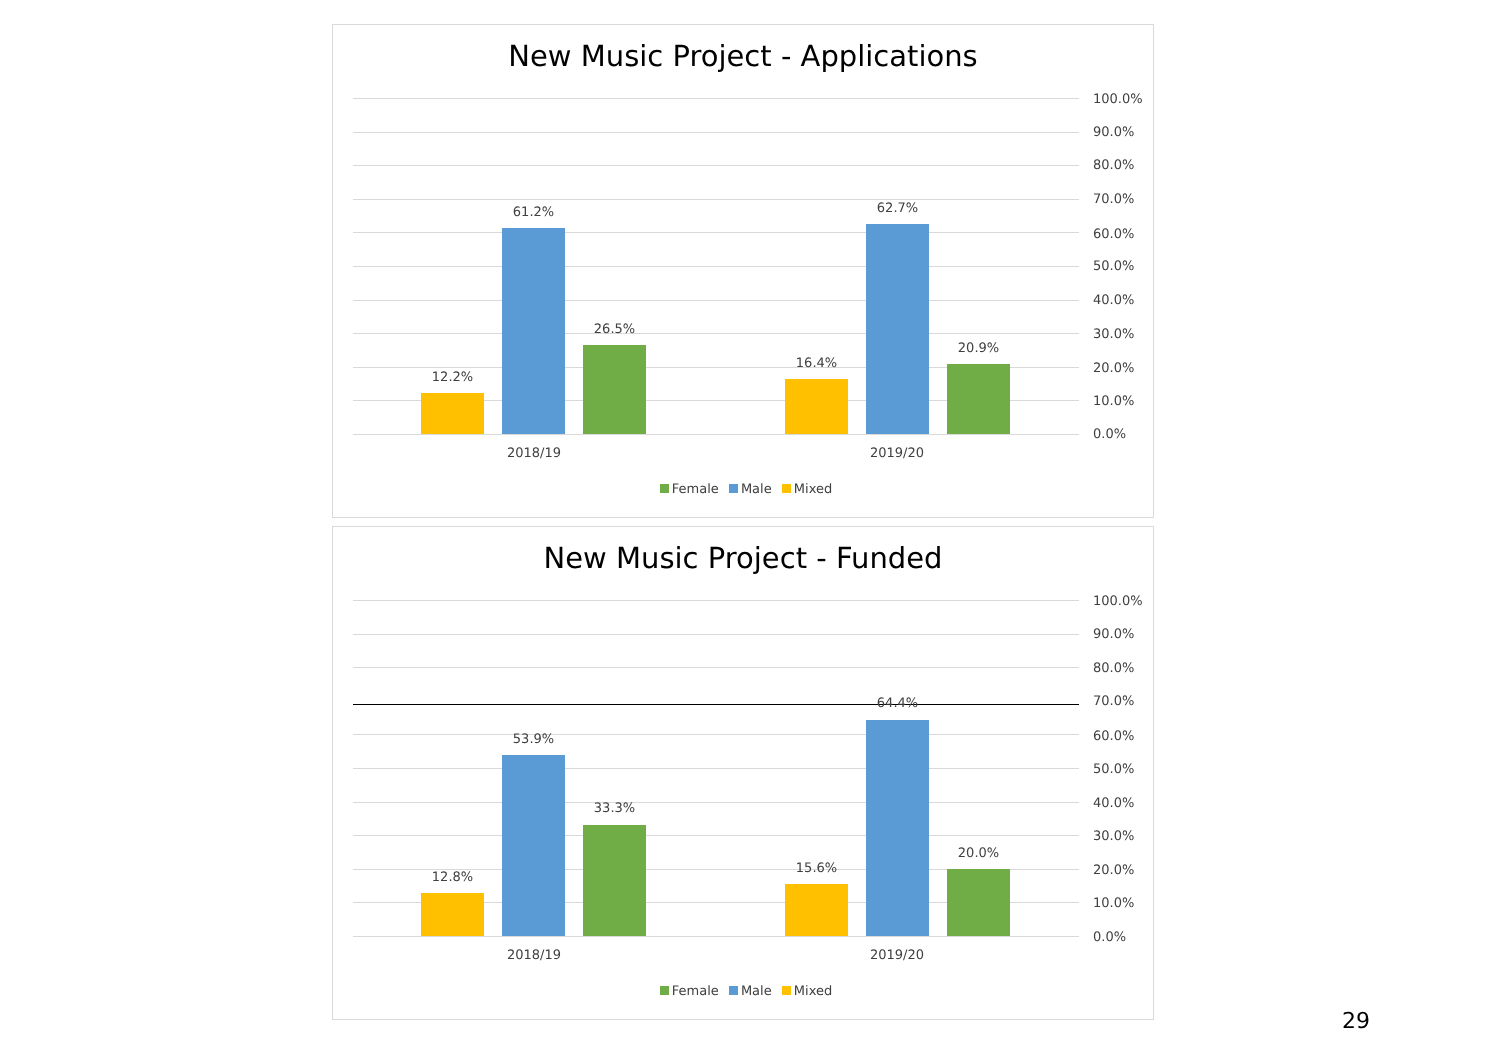New Music Project - Applications
12.2%
61.2%
26.5%
16.4%
62.7%
20.9%
100.0%
90.0%
80.0%
70.0%
60.0%
50.0%
40.0%
30.0%
20.0%
10.0%
0.0%
2018/19 2019/20
Female Male Mixed
New Music Project - Funded
12.8%
53.9%
33.3%
15.6%
64.4%
20.0%
100.0%
90.0%
80.0%
70.0%
60.0%
50.0%
40.0%
30.0%
20.0%
10.0%
0.0%
2018/19 2019/20
Female Male Mixed
29